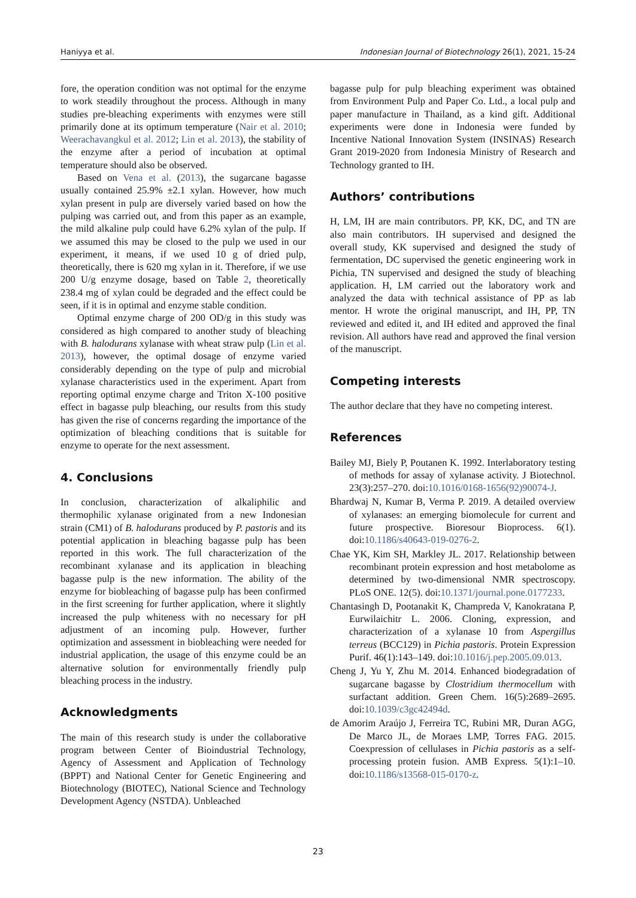Haniyya et al. Indonesian Journal of Biotechnology 26(1), 2021, 15-24
fore, the operation condition was not optimal for the enzyme to work steadily throughout the process. Although in many studies pre-bleaching experiments with enzymes were still primarily done at its optimum temperature (Nair et al. 2010; Weerachavangkul et al. 2012; Lin et al. 2013), the stability of the enzyme after a period of incubation at optimal temperature should also be observed.
Based on Vena et al. (2013), the sugarcane bagasse usually contained 25.9% ±2.1 xylan. However, how much xylan present in pulp are diversely varied based on how the pulping was carried out, and from this paper as an example, the mild alkaline pulp could have 6.2% xylan of the pulp. If we assumed this may be closed to the pulp we used in our experiment, it means, if we used 10 g of dried pulp, theoretically, there is 620 mg xylan in it. Therefore, if we use 200 U/g enzyme dosage, based on Table 2, theoretically 238.4 mg of xylan could be degraded and the effect could be seen, if it is in optimal and enzyme stable condition.
Optimal enzyme charge of 200 OD/g in this study was considered as high compared to another study of bleaching with B. halodurans xylanase with wheat straw pulp (Lin et al. 2013), however, the optimal dosage of enzyme varied considerably depending on the type of pulp and microbial xylanase characteristics used in the experiment. Apart from reporting optimal enzyme charge and Triton X-100 positive effect in bagasse pulp bleaching, our results from this study has given the rise of concerns regarding the importance of the optimization of bleaching conditions that is suitable for enzyme to operate for the next assessment.
4. Conclusions
In conclusion, characterization of alkaliphilic and thermophilic xylanase originated from a new Indonesian strain (CM1) of B. halodurans produced by P. pastoris and its potential application in bleaching bagasse pulp has been reported in this work. The full characterization of the recombinant xylanase and its application in bleaching bagasse pulp is the new information. The ability of the enzyme for biobleaching of bagasse pulp has been confirmed in the first screening for further application, where it slightly increased the pulp whiteness with no necessary for pH adjustment of an incoming pulp. However, further optimization and assessment in biobleaching were needed for industrial application, the usage of this enzyme could be an alternative solution for environmentally friendly pulp bleaching process in the industry.
Acknowledgments
The main of this research study is under the collaborative program between Center of Bioindustrial Technology, Agency of Assessment and Application of Technology (BPPT) and National Center for Genetic Engineering and Biotechnology (BIOTEC), National Science and Technology Development Agency (NSTDA). Unbleached
bagasse pulp for pulp bleaching experiment was obtained from Environment Pulp and Paper Co. Ltd., a local pulp and paper manufacture in Thailand, as a kind gift. Additional experiments were done in Indonesia were funded by Incentive National Innovation System (INSINAS) Research Grant 2019-2020 from Indonesia Ministry of Research and Technology granted to IH.
Authors’ contributions
H, LM, IH are main contributors. PP, KK, DC, and TN are also main contributors. IH supervised and designed the overall study, KK supervised and designed the study of fermentation, DC supervised the genetic engineering work in Pichia, TN supervised and designed the study of bleaching application. H, LM carried out the laboratory work and analyzed the data with technical assistance of PP as lab mentor. H wrote the original manuscript, and IH, PP, TN reviewed and edited it, and IH edited and approved the final revision. All authors have read and approved the final version of the manuscript.
Competing interests
The author declare that they have no competing interest.
References
Bailey MJ, Biely P, Poutanen K. 1992. Interlaboratory testing of methods for assay of xylanase activity. J Biotechnol. 23(3):257–270. doi:10.1016/0168-1656(92)90074-J.
Bhardwaj N, Kumar B, Verma P. 2019. A detailed overview of xylanases: an emerging biomolecule for current and future prospective. Bioresour Bioprocess. 6(1). doi:10.1186/s40643-019-0276-2.
Chae YK, Kim SH, Markley JL. 2017. Relationship between recombinant protein expression and host metabolome as determined by two-dimensional NMR spectroscopy. PLoS ONE. 12(5). doi:10.1371/journal.pone.0177233.
Chantasingh D, Pootanakit K, Champreda V, Kanokratana P, Eurwilaichitr L. 2006. Cloning, expression, and characterization of a xylanase 10 from Aspergillus terreus (BCC129) in Pichia pastoris. Protein Expression Purif. 46(1):143–149. doi:10.1016/j.pep.2005.09.013.
Cheng J, Yu Y, Zhu M. 2014. Enhanced biodegradation of sugarcane bagasse by Clostridium thermocellum with surfactant addition. Green Chem. 16(5):2689–2695. doi:10.1039/c3gc42494d.
de Amorim Araújo J, Ferreira TC, Rubini MR, Duran AGG, De Marco JL, de Moraes LMP, Torres FAG. 2015. Coexpression of cellulases in Pichia pastoris as a self-processing protein fusion. AMB Express. 5(1):1–10. doi:10.1186/s13568-015-0170-z.
23